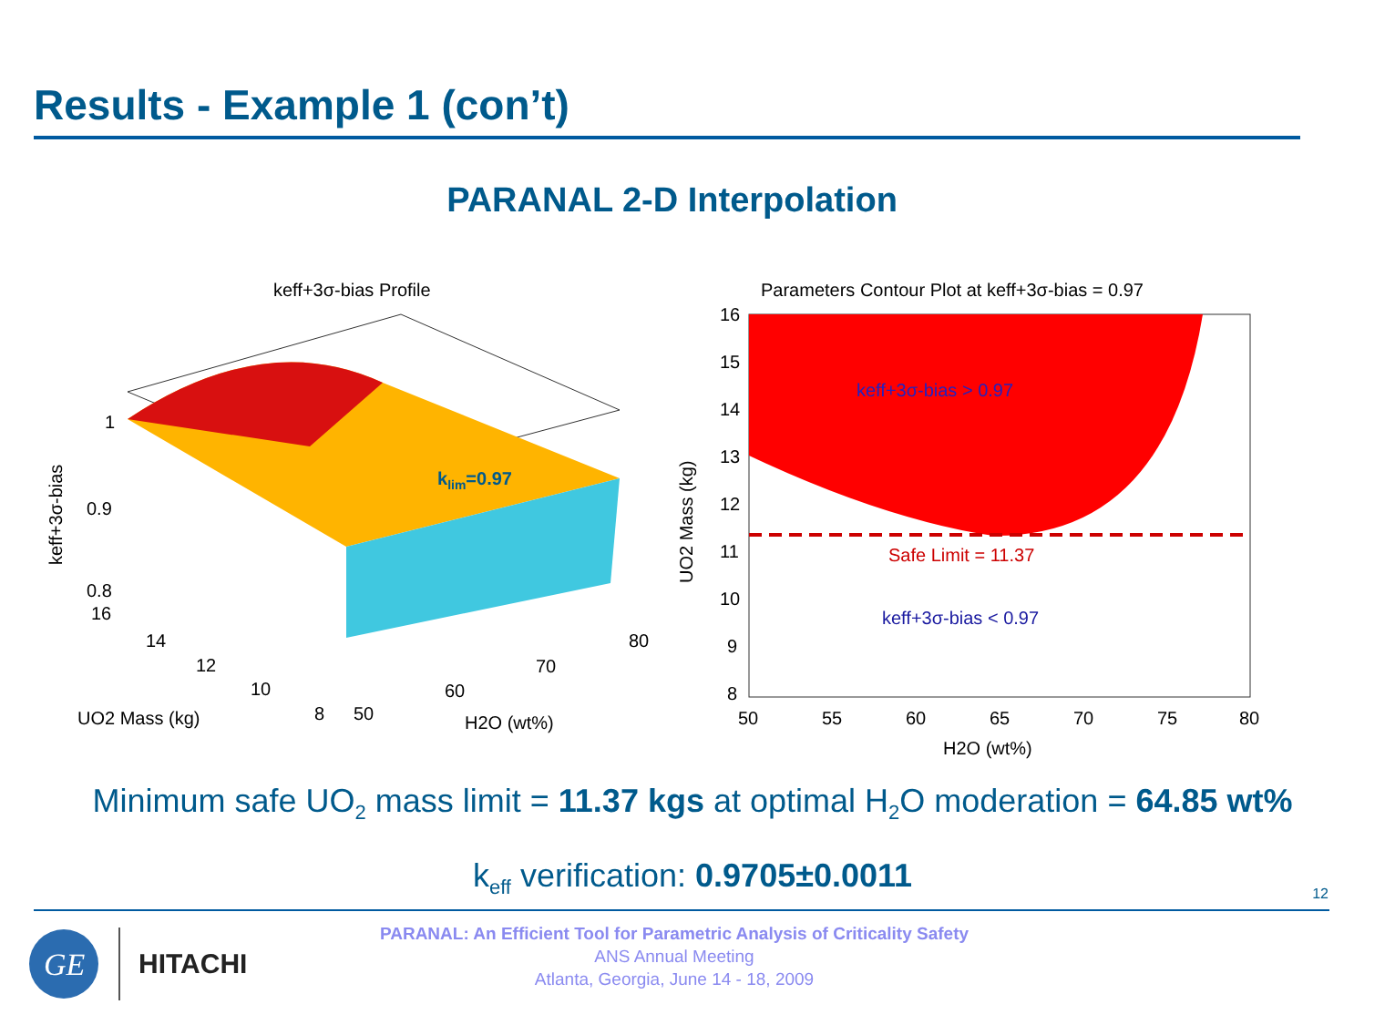Results - Example 1 (con’t)
PARANAL 2-D Interpolation
keff+3σ-bias Profile
klim=0.97
1
0.9
0.8
16
14
12
10
8
50
60
70
80
UO2 Mass (kg)
H2O (wt%)
keff+3σ-bias
Parameters Contour Plot at keff+3σ-bias = 0.97
keff+3σ-bias > 0.97
Safe Limit = 11.37
keff+3σ-bias < 0.97
16
15
14
13
12
11
10
9
8
50
55
60
65
70
75
80
H2O (wt%)
UO2 Mass (kg)
Minimum safe UO<sub>2</sub> mass limit = 11.37 kgs at optimal H<sub>2</sub>O moderation = 64.85 wt%
k<sub>eff</sub> verification: 0.9705±0.0011 12
GE
HITACHI
PARANAL: An Efficient Tool for Parametric Analysis of Criticality Safety
ANS Annual Meeting
Atlanta, Georgia, June 14 - 18, 2009